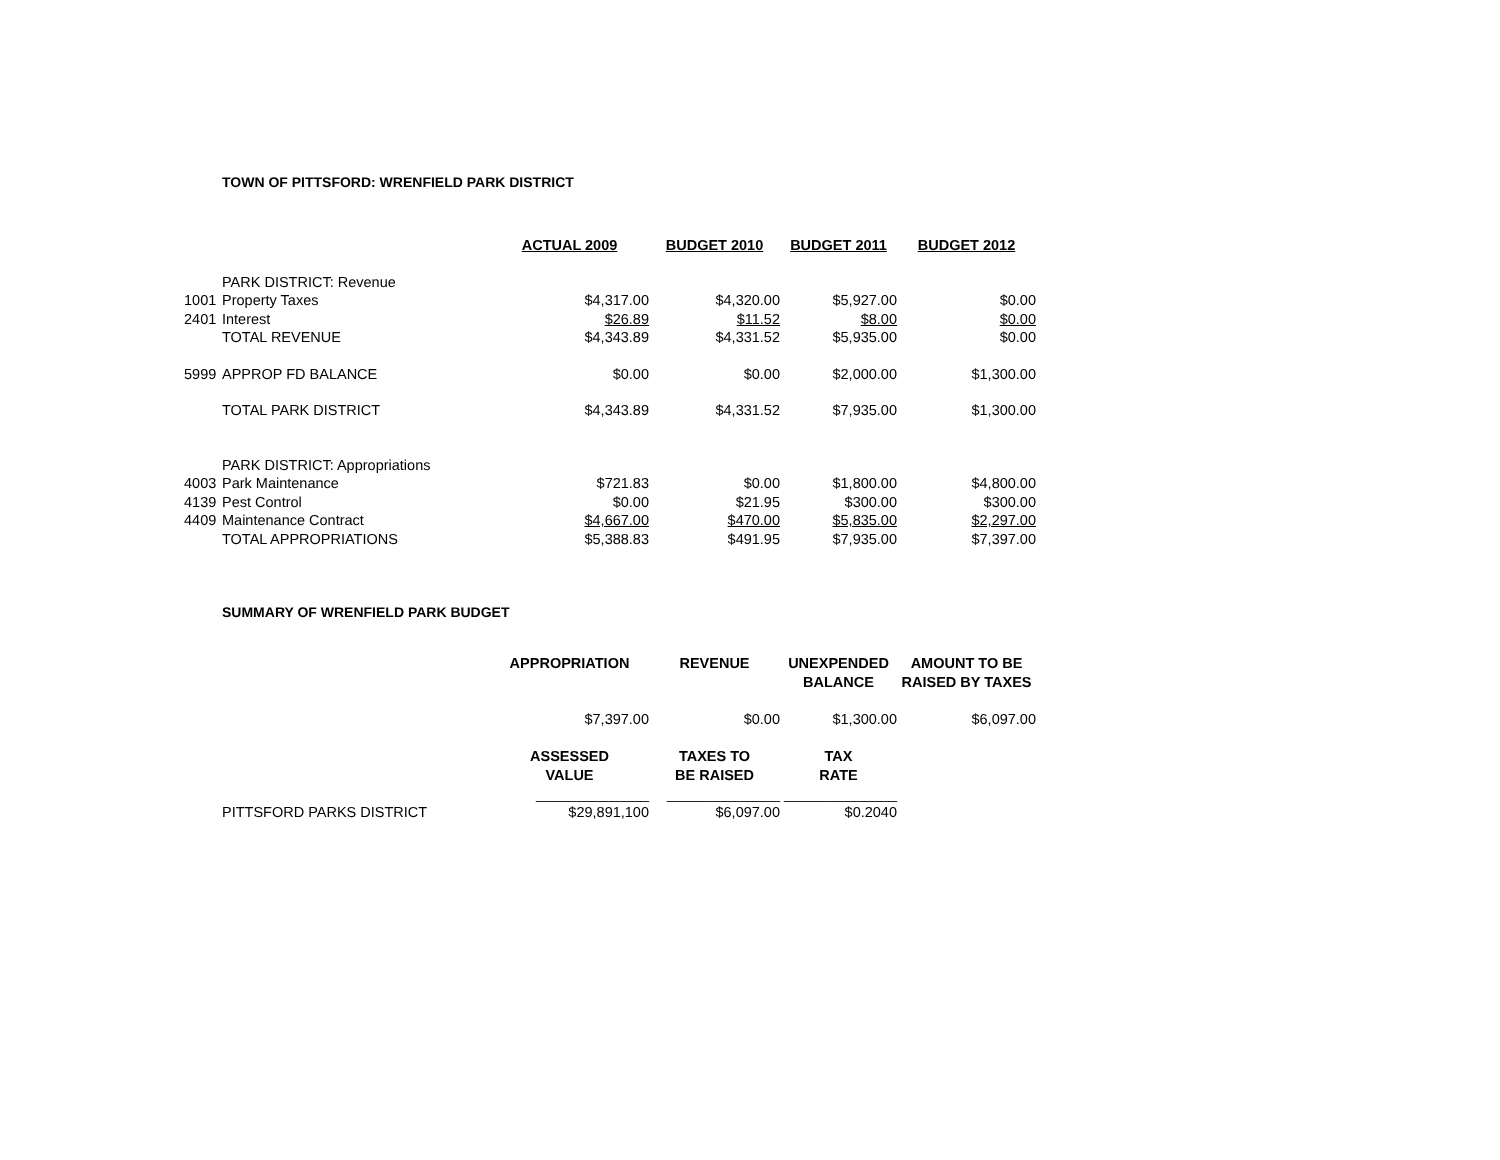TOWN OF PITTSFORD: WRENFIELD PARK DISTRICT
| | | ACTUAL 2009 | BUDGET 2010 | BUDGET 2011 | BUDGET 2012 |
| | PARK DISTRICT: Revenue | | | | |
| 1001 | Property Taxes | $4,317.00 | $4,320.00 | $5,927.00 | $0.00 |
| 2401 | Interest | $26.89 | $11.52 | $8.00 | $0.00 |
| | TOTAL REVENUE | $4,343.89 | $4,331.52 | $5,935.00 | $0.00 |
| 5999 | APPROP FD BALANCE | $0.00 | $0.00 | $2,000.00 | $1,300.00 |
| | TOTAL PARK DISTRICT | $4,343.89 | $4,331.52 | $7,935.00 | $1,300.00 |
| | PARK DISTRICT: Appropriations | | | | |
| 4003 | Park Maintenance | $721.83 | $0.00 | $1,800.00 | $4,800.00 |
| 4139 | Pest Control | $0.00 | $21.95 | $300.00 | $300.00 |
| 4409 | Maintenance Contract | $4,667.00 | $470.00 | $5,835.00 | $2,297.00 |
| | TOTAL APPROPRIATIONS | $5,388.83 | $491.95 | $7,935.00 | $7,397.00 |
SUMMARY OF WRENFIELD PARK BUDGET
| | | APPROPRIATION | REVENUE | UNEXPENDED BALANCE | AMOUNT TO BE RAISED BY TAXES |
| | | $7,397.00 | $0.00 | $1,300.00 | $6,097.00 |
| | | ASSESSED VALUE | TAXES TO BE RAISED | TAX RATE | |
| | | ______________ | ______________ | ______________ | |
| | PITTSFORD PARKS DISTRICT | $29,891,100 | $6,097.00 | $0.2040 | |